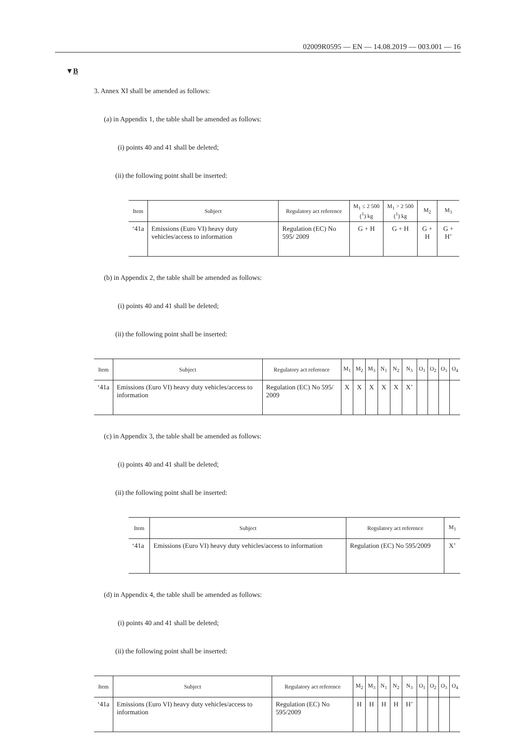02009R0595 — EN — 14.08.2019 — 003.001 — 16
▼B
3. Annex XI shall be amended as follows:
(a) in Appendix 1, the table shall be amended as follows:
(i) points 40 and 41 shall be deleted;
(ii) the following point shall be inserted:
| Item | Subject | Regulatory act reference | M<sub>1</sub> ≤ 2 500 (<sup>1</sup>) kg | M<sub>1</sub> > 2 500 (<sup>1</sup>) kg | M<sub>2</sub> | M<sub>3</sub> |
| --- | --- | --- | --- | --- | --- | --- |
| ‘41a | Emissions (Euro VI) heavy duty vehicles/access to information | Regulation (EC) No 595/ 2009 | G + H | G + H | G + H | G + H’ |
(b) in Appendix 2, the table shall be amended as follows:
(i) points 40 and 41 shall be deleted;
(ii) the following point shall be inserted:
| Item | Subject | Regulatory act reference | M<sub>1</sub> | M<sub>2</sub> | M<sub>3</sub> | N<sub>1</sub> | N<sub>2</sub> | N<sub>3</sub> | O<sub>1</sub> | O<sub>2</sub> | O<sub>3</sub> | O<sub>4</sub> |
| --- | --- | --- | --- | --- | --- | --- | --- | --- | --- | --- | --- | --- |
| ‘41a | Emissions (Euro VI) heavy duty vehicles/access to information | Regulation (EC) No 595/ 2009 | X | X | X | X | X | X’ | | | | |
(c) in Appendix 3, the table shall be amended as follows:
(i) points 40 and 41 shall be deleted;
(ii) the following point shall be inserted:
| Item | Subject | Regulatory act reference | M<sub>1</sub> |
| --- | --- | --- | --- |
| ‘41a | Emissions (Euro VI) heavy duty vehicles/access to information | Regulation (EC) No 595/2009 | X’ |
(d) in Appendix 4, the table shall be amended as follows:
(i) points 40 and 41 shall be deleted;
(ii) the following point shall be inserted:
| Item | Subject | Regulatory act reference | M<sub>2</sub> | M<sub>3</sub> | N<sub>1</sub> | N<sub>2</sub> | N<sub>3</sub> | O<sub>1</sub> | O<sub>2</sub> | O<sub>3</sub> | O<sub>4</sub> |
| --- | --- | --- | --- | --- | --- | --- | --- | --- | --- | --- | --- |
| ‘41a | Emissions (Euro VI) heavy duty vehicles/access to information | Regulation (EC) No 595/2009 | H | H | H | H | H’ | | | | |